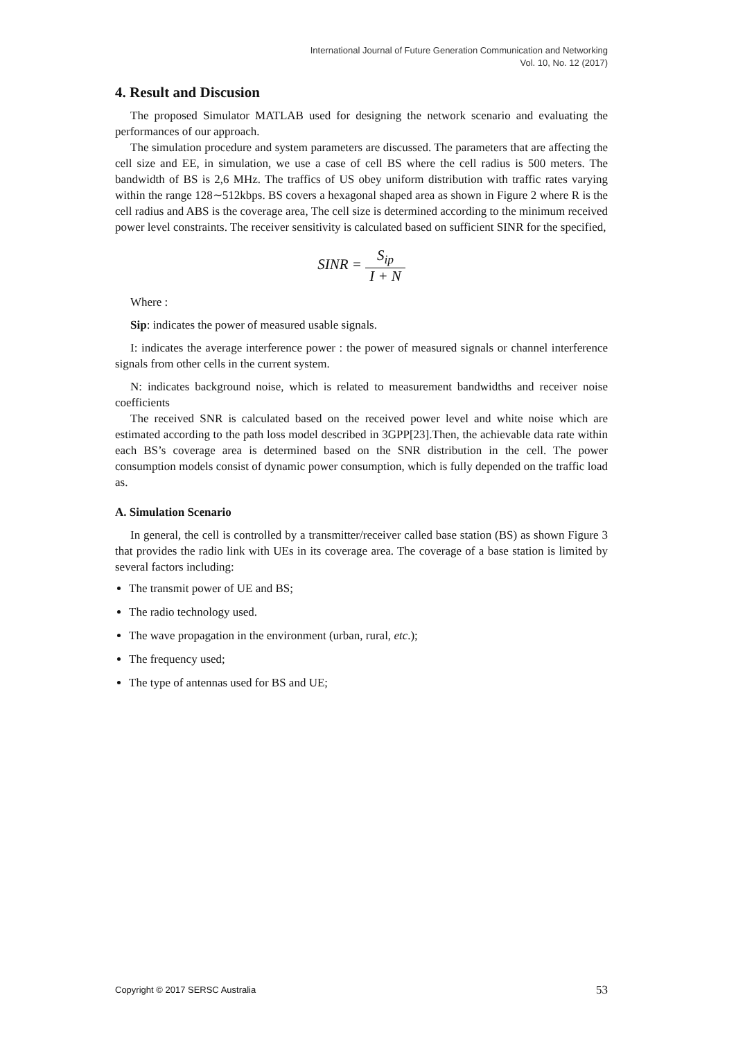International Journal of Future Generation Communication and Networking
Vol. 10, No. 12 (2017)
4. Result and Discusion
The proposed Simulator MATLAB used for designing the network scenario and evaluating the performances of our approach.
The simulation procedure and system parameters are discussed. The parameters that are affecting the cell size and EE, in simulation, we use a case of cell BS where the cell radius is 500 meters. The bandwidth of BS is 2,6 MHz. The traffics of US obey uniform distribution with traffic rates varying within the range 128∼512kbps. BS covers a hexagonal shaped area as shown in Figure 2 where R is the cell radius and ABS is the coverage area, The cell size is determined according to the minimum received power level constraints. The receiver sensitivity is calculated based on sufficient SINR for the specified,
SINR = S<sub>ip</sub> I + N
Where :
Sip: indicates the power of measured usable signals.
I: indicates the average interference power : the power of measured signals or channel interference signals from other cells in the current system.
N: indicates background noise, which is related to measurement bandwidths and receiver noise coefficients
The received SNR is calculated based on the received power level and white noise which are estimated according to the path loss model described in 3GPP[23].Then, the achievable data rate within each BS’s coverage area is determined based on the SNR distribution in the cell. The power consumption models consist of dynamic power consumption, which is fully depended on the traffic load as.
A. Simulation Scenario
In general, the cell is controlled by a transmitter/receiver called base station (BS) as shown Figure 3 that provides the radio link with UEs in its coverage area. The coverage of a base station is limited by several factors including:
The transmit power of UE and BS;
The radio technology used.
The wave propagation in the environment (urban, rural, etc.);
The frequency used;
The type of antennas used for BS and UE;
Copyright © 2017 SERSC Australia 53